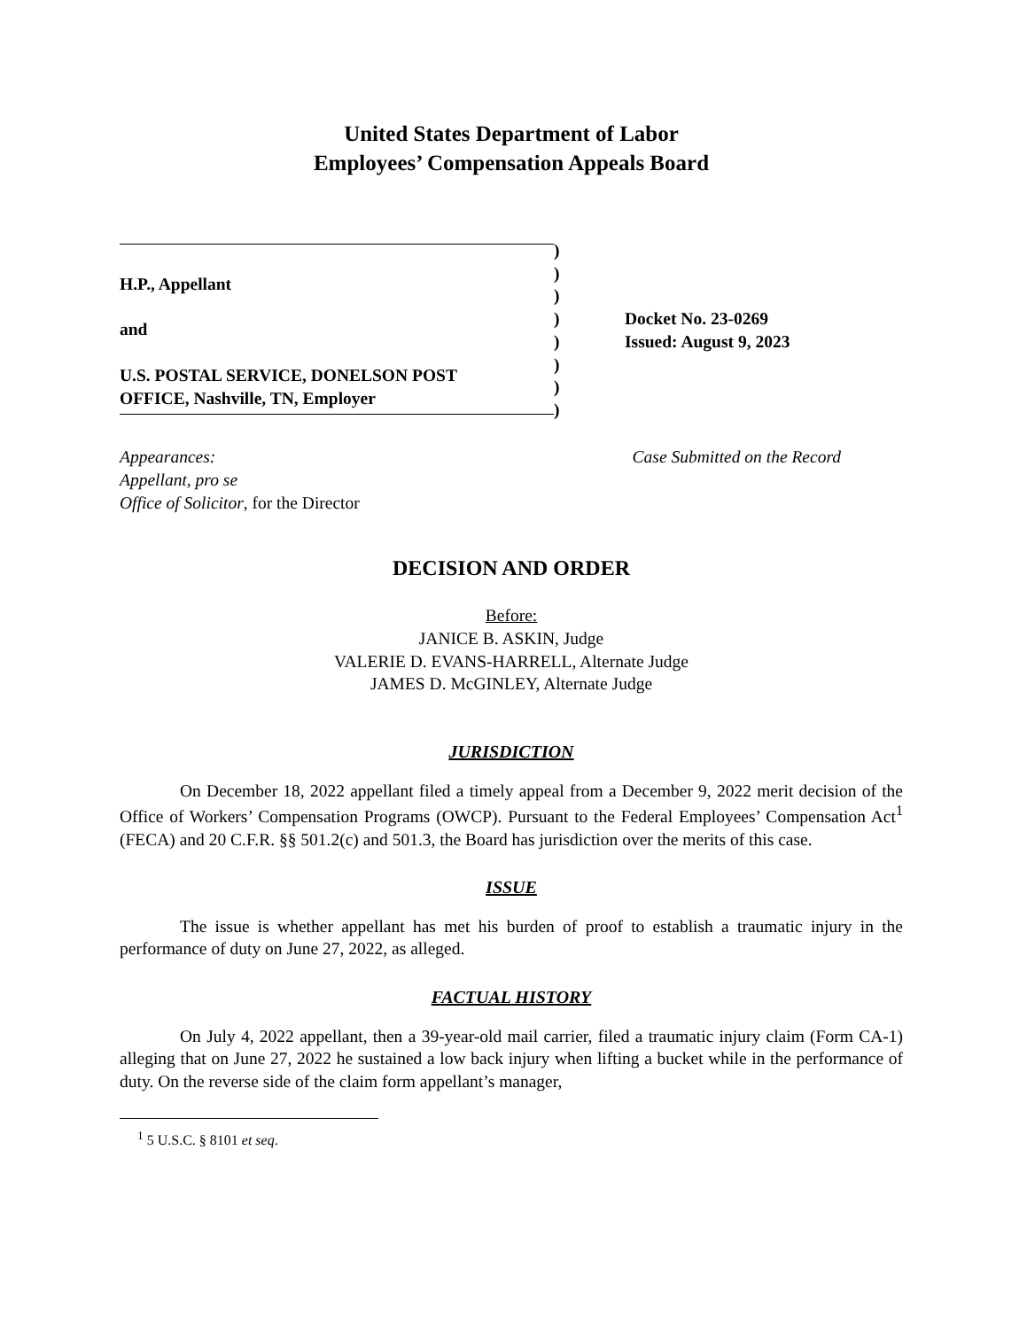United States Department of Labor
Employees’ Compensation Appeals Board
H.P., Appellant
and
U.S. POSTAL SERVICE, DONELSON POST
OFFICE, Nashville, TN, Employer
)
)
)
)
)
)
)
)
Docket No. 23-0269
Issued: August 9, 2023
Appearances:
Appellant, pro se
Office of Solicitor, for the Director
Case Submitted on the Record
DECISION AND ORDER
Before:
JANICE B. ASKIN, Judge
VALERIE D. EVANS-HARRELL, Alternate Judge
JAMES D. McGINLEY, Alternate Judge
JURISDICTION
On December 18, 2022 appellant filed a timely appeal from a December 9, 2022 merit decision of the Office of Workers’ Compensation Programs (OWCP). Pursuant to the Federal Employees’ Compensation Act<sup>1</sup> (FECA) and 20 C.F.R. §§ 501.2(c) and 501.3, the Board has jurisdiction over the merits of this case.
ISSUE
The issue is whether appellant has met his burden of proof to establish a traumatic injury in the performance of duty on June 27, 2022, as alleged.
FACTUAL HISTORY
On July 4, 2022 appellant, then a 39-year-old mail carrier, filed a traumatic injury claim (Form CA-1) alleging that on June 27, 2022 he sustained a low back injury when lifting a bucket while in the performance of duty. On the reverse side of the claim form appellant’s manager,
<sup>1</sup> 5 U.S.C. § 8101 et seq.